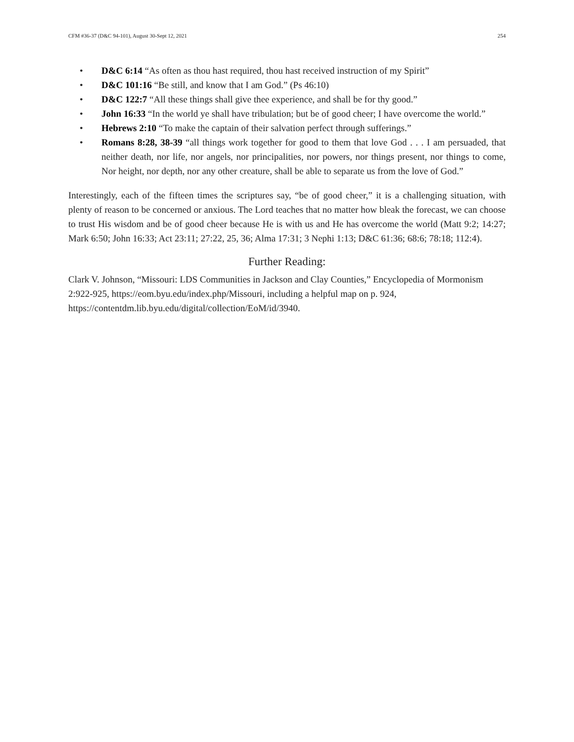CFM #36-37 (D&C 94-101), August 30-Sept 12, 2021 254
• D&C 6:14 “As often as thou hast required, thou hast received instruction of my Spirit”
• D&C 101:16 “Be still, and know that I am God.” (Ps 46:10)
• D&C 122:7 “All these things shall give thee experience, and shall be for thy good.”
• John 16:33 “In the world ye shall have tribulation; but be of good cheer; I have overcome the world.”
• Hebrews 2:10 “To make the captain of their salvation perfect through sufferings.”
• Romans 8:28, 38-39 “all things work together for good to them that love God . . . I am persuaded, that neither death, nor life, nor angels, nor principalities, nor powers, nor things present, nor things to come, Nor height, nor depth, nor any other creature, shall be able to separate us from the love of God.”
Interestingly, each of the fifteen times the scriptures say, “be of good cheer,” it is a challenging situation, with plenty of reason to be concerned or anxious. The Lord teaches that no matter how bleak the forecast, we can choose to trust His wisdom and be of good cheer because He is with us and He has overcome the world (Matt 9:2; 14:27; Mark 6:50; John 16:33; Act 23:11; 27:22, 25, 36; Alma 17:31; 3 Nephi 1:13; D&C 61:36; 68:6; 78:18; 112:4).
Further Reading:
Clark V. Johnson, “Missouri: LDS Communities in Jackson and Clay Counties,” Encyclopedia of Mormonism 2:922-925, https://eom.byu.edu/index.php/Missouri, including a helpful map on p. 924, https://contentdm.lib.byu.edu/digital/collection/EoM/id/3940.